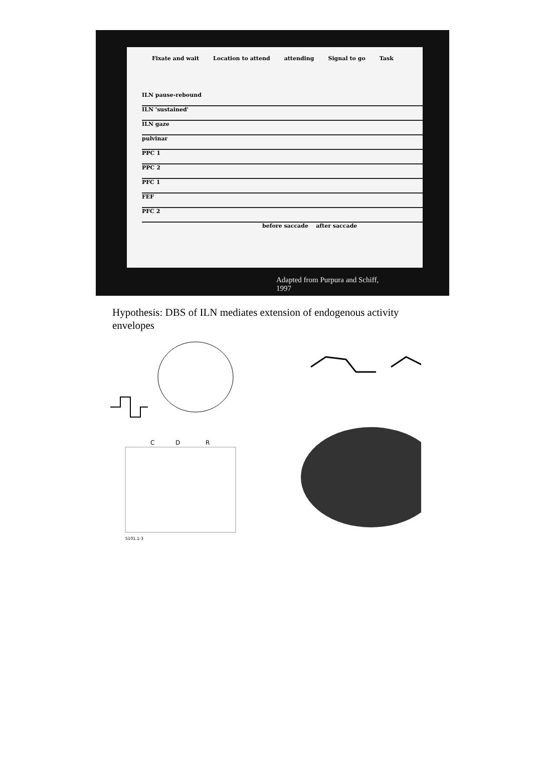Fixate and wait Location to attend attending Signal to go Task
ILN pause-rebound
ILN 'sustained'
ILN gaze
pulvinar
PPC 1
PPC 2
PFC 1
FEF
PFC 2
before saccade after saccade
Adapted from Purpura and Schiff,
1997
Hypothesis: DBS of ILN mediates extension of endogenous activity envelopes
C
D
R
5101.1-3